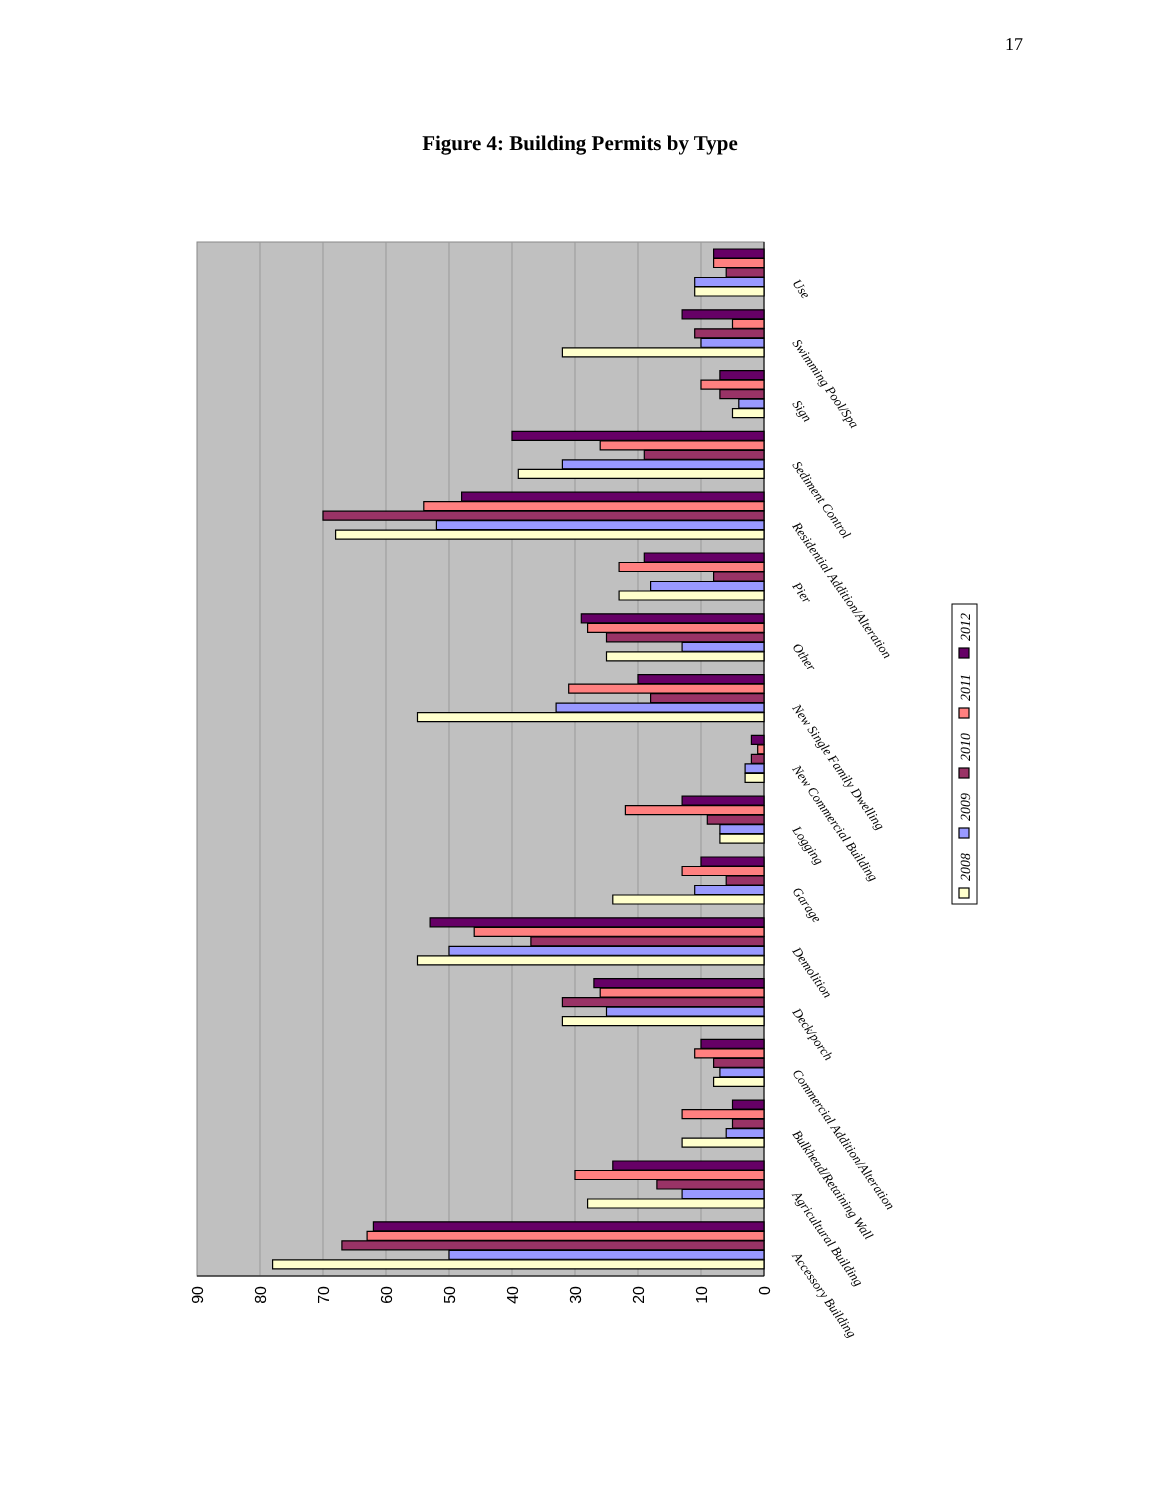17
Figure 4: Building Permits by Type
0
10
20
30
40
50
60
70
80
90
Use
Swimming Pool/Spa
Sign
Sediment Control
Residential Addition/Alteration
Pier
Other
New Single Family Dwelling
New Commercial Building
Logging
Garage
Demolition
Deck/porch
Commercial Addition/Alteration
Bulkhead/Retaining Wall
Agricultural Building
Accessory Building
2008
2009
2010
2011
2012